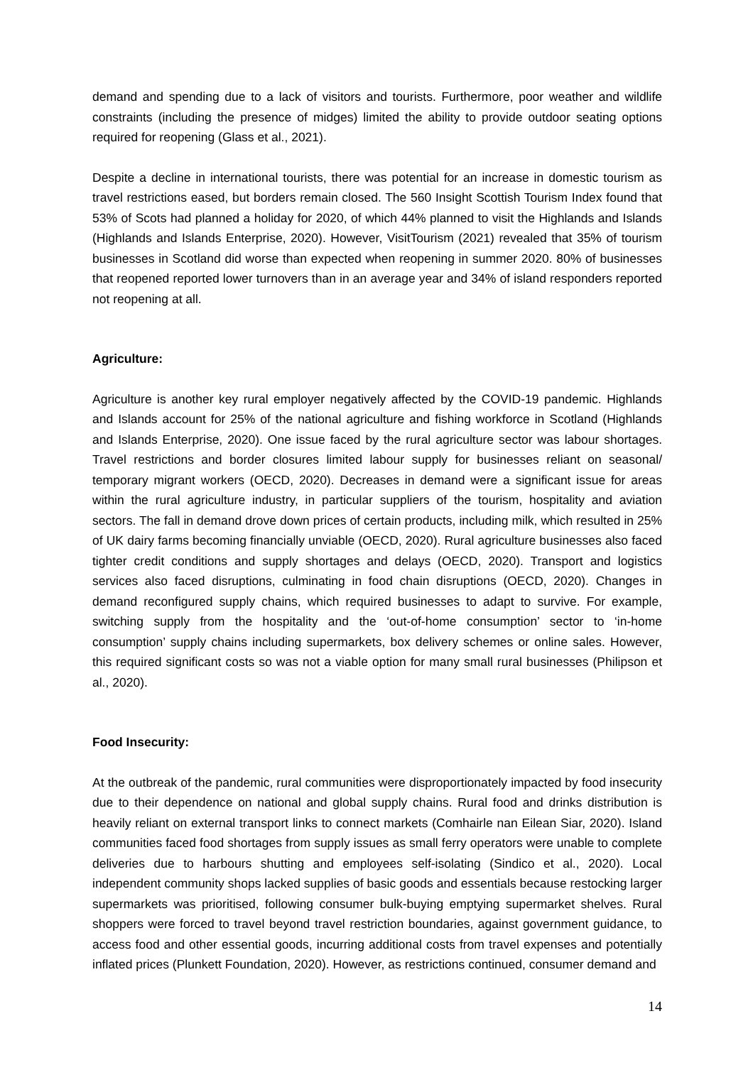demand and spending due to a lack of visitors and tourists. Furthermore, poor weather and wildlife constraints (including the presence of midges) limited the ability to provide outdoor seating options required for reopening (Glass et al., 2021).
Despite a decline in international tourists, there was potential for an increase in domestic tourism as travel restrictions eased, but borders remain closed. The 560 Insight Scottish Tourism Index found that 53% of Scots had planned a holiday for 2020, of which 44% planned to visit the Highlands and Islands (Highlands and Islands Enterprise, 2020). However, VisitTourism (2021) revealed that 35% of tourism businesses in Scotland did worse than expected when reopening in summer 2020. 80% of businesses that reopened reported lower turnovers than in an average year and 34% of island responders reported not reopening at all.
Agriculture:
Agriculture is another key rural employer negatively affected by the COVID-19 pandemic. Highlands and Islands account for 25% of the national agriculture and fishing workforce in Scotland (Highlands and Islands Enterprise, 2020). One issue faced by the rural agriculture sector was labour shortages. Travel restrictions and border closures limited labour supply for businesses reliant on seasonal/ temporary migrant workers (OECD, 2020). Decreases in demand were a significant issue for areas within the rural agriculture industry, in particular suppliers of the tourism, hospitality and aviation sectors. The fall in demand drove down prices of certain products, including milk, which resulted in 25% of UK dairy farms becoming financially unviable (OECD, 2020). Rural agriculture businesses also faced tighter credit conditions and supply shortages and delays (OECD, 2020). Transport and logistics services also faced disruptions, culminating in food chain disruptions (OECD, 2020). Changes in demand reconfigured supply chains, which required businesses to adapt to survive. For example, switching supply from the hospitality and the ‘out-of-home consumption’ sector to ‘in-home consumption’ supply chains including supermarkets, box delivery schemes or online sales. However, this required significant costs so was not a viable option for many small rural businesses (Philipson et al., 2020).
Food Insecurity:
At the outbreak of the pandemic, rural communities were disproportionately impacted by food insecurity due to their dependence on national and global supply chains. Rural food and drinks distribution is heavily reliant on external transport links to connect markets (Comhairle nan Eilean Siar, 2020). Island communities faced food shortages from supply issues as small ferry operators were unable to complete deliveries due to harbours shutting and employees self-isolating (Sindico et al., 2020). Local independent community shops lacked supplies of basic goods and essentials because restocking larger supermarkets was prioritised, following consumer bulk-buying emptying supermarket shelves. Rural shoppers were forced to travel beyond travel restriction boundaries, against government guidance, to access food and other essential goods, incurring additional costs from travel expenses and potentially inflated prices (Plunkett Foundation, 2020). However, as restrictions continued, consumer demand and
14